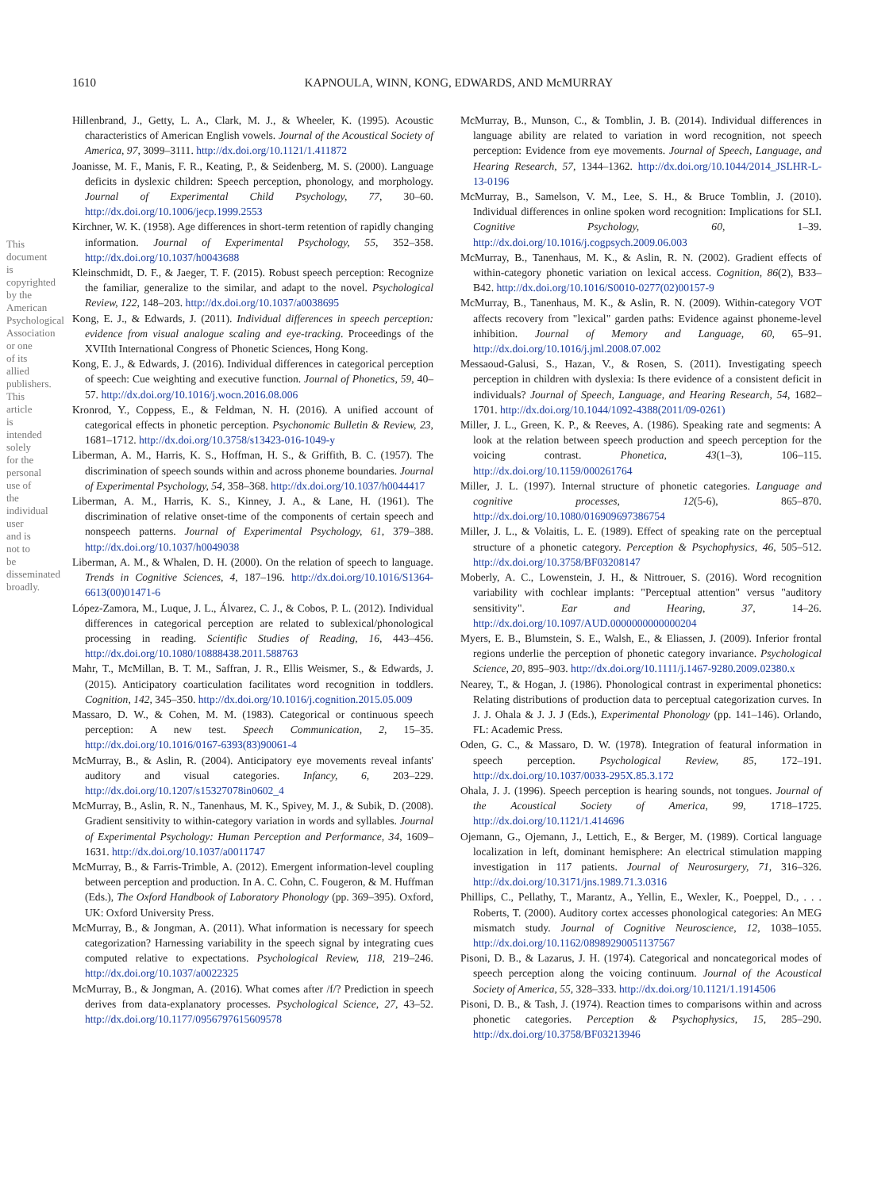1610
KAPNOULA, WINN, KONG, EDWARDS, AND McMURRAY
This document is copyrighted by the American Psychological Association or one of its allied publishers. This article is intended solely for the personal use of the individual user and is not to be disseminated broadly.
Hillenbrand, J., Getty, L. A., Clark, M. J., & Wheeler, K. (1995). Acoustic characteristics of American English vowels. Journal of the Acoustical Society of America, 97, 3099–3111. http://dx.doi.org/10.1121/1.411872
Joanisse, M. F., Manis, F. R., Keating, P., & Seidenberg, M. S. (2000). Language deficits in dyslexic children: Speech perception, phonology, and morphology. Journal of Experimental Child Psychology, 77, 30–60. http://dx.doi.org/10.1006/jecp.1999.2553
Kirchner, W. K. (1958). Age differences in short-term retention of rapidly changing information. Journal of Experimental Psychology, 55, 352–358. http://dx.doi.org/10.1037/h0043688
Kleinschmidt, D. F., & Jaeger, T. F. (2015). Robust speech perception: Recognize the familiar, generalize to the similar, and adapt to the novel. Psychological Review, 122, 148–203. http://dx.doi.org/10.1037/a0038695
Kong, E. J., & Edwards, J. (2011). Individual differences in speech perception: evidence from visual analogue scaling and eye-tracking. Proceedings of the XVIIth International Congress of Phonetic Sciences, Hong Kong.
Kong, E. J., & Edwards, J. (2016). Individual differences in categorical perception of speech: Cue weighting and executive function. Journal of Phonetics, 59, 40–57. http://dx.doi.org/10.1016/j.wocn.2016.08.006
Kronrod, Y., Coppess, E., & Feldman, N. H. (2016). A unified account of categorical effects in phonetic perception. Psychonomic Bulletin & Review, 23, 1681–1712. http://dx.doi.org/10.3758/s13423-016-1049-y
Liberman, A. M., Harris, K. S., Hoffman, H. S., & Griffith, B. C. (1957). The discrimination of speech sounds within and across phoneme boundaries. Journal of Experimental Psychology, 54, 358–368. http://dx.doi.org/10.1037/h0044417
Liberman, A. M., Harris, K. S., Kinney, J. A., & Lane, H. (1961). The discrimination of relative onset-time of the components of certain speech and nonspeech patterns. Journal of Experimental Psychology, 61, 379–388. http://dx.doi.org/10.1037/h0049038
Liberman, A. M., & Whalen, D. H. (2000). On the relation of speech to language. Trends in Cognitive Sciences, 4, 187–196. http://dx.doi.org/10.1016/S1364-6613(00)01471-6
López-Zamora, M., Luque, J. L., Álvarez, C. J., & Cobos, P. L. (2012). Individual differences in categorical perception are related to sublexical/phonological processing in reading. Scientific Studies of Reading, 16, 443–456. http://dx.doi.org/10.1080/10888438.2011.588763
Mahr, T., McMillan, B. T. M., Saffran, J. R., Ellis Weismer, S., & Edwards, J. (2015). Anticipatory coarticulation facilitates word recognition in toddlers. Cognition, 142, 345–350. http://dx.doi.org/10.1016/j.cognition.2015.05.009
Massaro, D. W., & Cohen, M. M. (1983). Categorical or continuous speech perception: A new test. Speech Communication, 2, 15–35. http://dx.doi.org/10.1016/0167-6393(83)90061-4
McMurray, B., & Aslin, R. (2004). Anticipatory eye movements reveal infants' auditory and visual categories. Infancy, 6, 203–229. http://dx.doi.org/10.1207/s15327078in0602_4
McMurray, B., Aslin, R. N., Tanenhaus, M. K., Spivey, M. J., & Subik, D. (2008). Gradient sensitivity to within-category variation in words and syllables. Journal of Experimental Psychology: Human Perception and Performance, 34, 1609–1631. http://dx.doi.org/10.1037/a0011747
McMurray, B., & Farris-Trimble, A. (2012). Emergent information-level coupling between perception and production. In A. C. Cohn, C. Fougeron, & M. Huffman (Eds.), The Oxford Handbook of Laboratory Phonology (pp. 369–395). Oxford, UK: Oxford University Press.
McMurray, B., & Jongman, A. (2011). What information is necessary for speech categorization? Harnessing variability in the speech signal by integrating cues computed relative to expectations. Psychological Review, 118, 219–246. http://dx.doi.org/10.1037/a0022325
McMurray, B., & Jongman, A. (2016). What comes after /f/? Prediction in speech derives from data-explanatory processes. Psychological Science, 27, 43–52. http://dx.doi.org/10.1177/0956797615609578
McMurray, B., Munson, C., & Tomblin, J. B. (2014). Individual differences in language ability are related to variation in word recognition, not speech perception: Evidence from eye movements. Journal of Speech, Language, and Hearing Research, 57, 1344–1362. http://dx.doi.org/10.1044/2014_JSLHR-L-13-0196
McMurray, B., Samelson, V. M., Lee, S. H., & Bruce Tomblin, J. (2010). Individual differences in online spoken word recognition: Implications for SLI. Cognitive Psychology, 60, 1–39. http://dx.doi.org/10.1016/j.cogpsych.2009.06.003
McMurray, B., Tanenhaus, M. K., & Aslin, R. N. (2002). Gradient effects of within-category phonetic variation on lexical access. Cognition, 86(2), B33–B42. http://dx.doi.org/10.1016/S0010-0277(02)00157-9
McMurray, B., Tanenhaus, M. K., & Aslin, R. N. (2009). Within-category VOT affects recovery from "lexical" garden paths: Evidence against phoneme-level inhibition. Journal of Memory and Language, 60, 65–91. http://dx.doi.org/10.1016/j.jml.2008.07.002
Messaoud-Galusi, S., Hazan, V., & Rosen, S. (2011). Investigating speech perception in children with dyslexia: Is there evidence of a consistent deficit in individuals? Journal of Speech, Language, and Hearing Research, 54, 1682–1701. http://dx.doi.org/10.1044/1092-4388(2011/09-0261)
Miller, J. L., Green, K. P., & Reeves, A. (1986). Speaking rate and segments: A look at the relation between speech production and speech perception for the voicing contrast. Phonetica, 43(1–3), 106–115. http://dx.doi.org/10.1159/000261764
Miller, J. L. (1997). Internal structure of phonetic categories. Language and cognitive processes, 12(5-6), 865–870. http://dx.doi.org/10.1080/016909697386754
Miller, J. L., & Volaitis, L. E. (1989). Effect of speaking rate on the perceptual structure of a phonetic category. Perception & Psychophysics, 46, 505–512. http://dx.doi.org/10.3758/BF03208147
Moberly, A. C., Lowenstein, J. H., & Nittrouer, S. (2016). Word recognition variability with cochlear implants: "Perceptual attention" versus "auditory sensitivity". Ear and Hearing, 37, 14–26. http://dx.doi.org/10.1097/AUD.0000000000000204
Myers, E. B., Blumstein, S. E., Walsh, E., & Eliassen, J. (2009). Inferior frontal regions underlie the perception of phonetic category invariance. Psychological Science, 20, 895–903. http://dx.doi.org/10.1111/j.1467-9280.2009.02380.x
Nearey, T., & Hogan, J. (1986). Phonological contrast in experimental phonetics: Relating distributions of production data to perceptual categorization curves. In J. J. Ohala & J. J. J (Eds.), Experimental Phonology (pp. 141–146). Orlando, FL: Academic Press.
Oden, G. C., & Massaro, D. W. (1978). Integration of featural information in speech perception. Psychological Review, 85, 172–191. http://dx.doi.org/10.1037/0033-295X.85.3.172
Ohala, J. J. (1996). Speech perception is hearing sounds, not tongues. Journal of the Acoustical Society of America, 99, 1718–1725. http://dx.doi.org/10.1121/1.414696
Ojemann, G., Ojemann, J., Lettich, E., & Berger, M. (1989). Cortical language localization in left, dominant hemisphere: An electrical stimulation mapping investigation in 117 patients. Journal of Neurosurgery, 71, 316–326. http://dx.doi.org/10.3171/jns.1989.71.3.0316
Phillips, C., Pellathy, T., Marantz, A., Yellin, E., Wexler, K., Poeppel, D., . . . Roberts, T. (2000). Auditory cortex accesses phonological categories: An MEG mismatch study. Journal of Cognitive Neuroscience, 12, 1038–1055. http://dx.doi.org/10.1162/08989290051137567
Pisoni, D. B., & Lazarus, J. H. (1974). Categorical and noncategorical modes of speech perception along the voicing continuum. Journal of the Acoustical Society of America, 55, 328–333. http://dx.doi.org/10.1121/1.1914506
Pisoni, D. B., & Tash, J. (1974). Reaction times to comparisons within and across phonetic categories. Perception & Psychophysics, 15, 285–290. http://dx.doi.org/10.3758/BF03213946